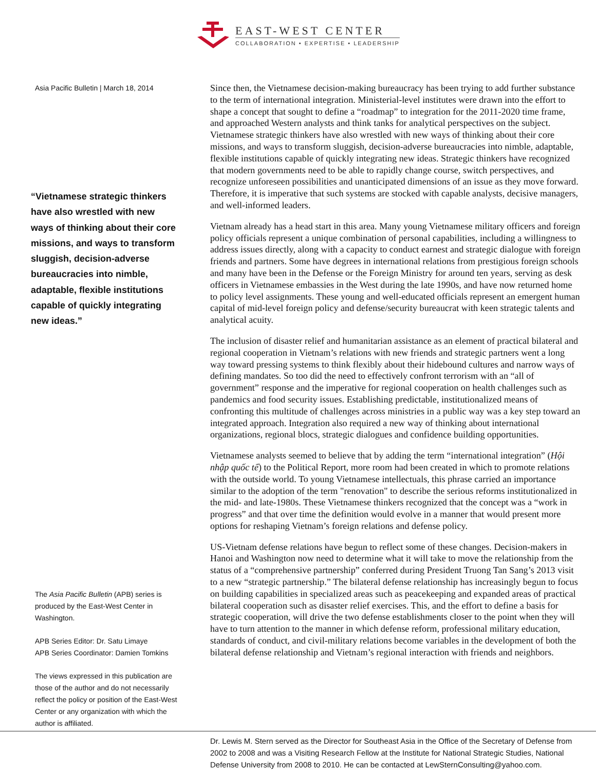EAST-WEST CENTER
COLLABORATION • EXPERTISE • LEADERSHIP
Asia Pacific Bulletin | March 18, 2014
“Vietnamese strategic thinkers have also wrestled with new ways of thinking about their core missions, and ways to transform sluggish, decision-adverse bureaucracies into nimble, adaptable, flexible institutions capable of quickly integrating new ideas.”
The Asia Pacific Bulletin (APB) series is produced by the East-West Center in Washington.
APB Series Editor: Dr. Satu Limaye
APB Series Coordinator: Damien Tomkins
The views expressed in this publication are those of the author and do not necessarily reflect the policy or position of the East-West Center or any organization with which the author is affiliated.
Since then, the Vietnamese decision-making bureaucracy has been trying to add further substance to the term of international integration. Ministerial-level institutes were drawn into the effort to shape a concept that sought to define a “roadmap” to integration for the 2011-2020 time frame, and approached Western analysts and think tanks for analytical perspectives on the subject. Vietnamese strategic thinkers have also wrestled with new ways of thinking about their core missions, and ways to transform sluggish, decision-adverse bureaucracies into nimble, adaptable, flexible institutions capable of quickly integrating new ideas. Strategic thinkers have recognized that modern governments need to be able to rapidly change course, switch perspectives, and recognize unforeseen possibilities and unanticipated dimensions of an issue as they move forward. Therefore, it is imperative that such systems are stocked with capable analysts, decisive managers, and well-informed leaders.
Vietnam already has a head start in this area. Many young Vietnamese military officers and foreign policy officials represent a unique combination of personal capabilities, including a willingness to address issues directly, along with a capacity to conduct earnest and strategic dialogue with foreign friends and partners. Some have degrees in international relations from prestigious foreign schools and many have been in the Defense or the Foreign Ministry for around ten years, serving as desk officers in Vietnamese embassies in the West during the late 1990s, and have now returned home to policy level assignments. These young and well-educated officials represent an emergent human capital of mid-level foreign policy and defense/security bureaucrat with keen strategic talents and analytical acuity.
The inclusion of disaster relief and humanitarian assistance as an element of practical bilateral and regional cooperation in Vietnam’s relations with new friends and strategic partners went a long way toward pressing systems to think flexibly about their hidebound cultures and narrow ways of defining mandates. So too did the need to effectively confront terrorism with an “all of government” response and the imperative for regional cooperation on health challenges such as pandemics and food security issues. Establishing predictable, institutionalized means of confronting this multitude of challenges across ministries in a public way was a key step toward an integrated approach. Integration also required a new way of thinking about international organizations, regional blocs, strategic dialogues and confidence building opportunities.
Vietnamese analysts seemed to believe that by adding the term “international integration” (Hội nhập quốc tế) to the Political Report, more room had been created in which to promote relations with the outside world. To young Vietnamese intellectuals, this phrase carried an importance similar to the adoption of the term "renovation" to describe the serious reforms institutionalized in the mid- and late-1980s. These Vietnamese thinkers recognized that the concept was a “work in progress” and that over time the definition would evolve in a manner that would present more options for reshaping Vietnam’s foreign relations and defense policy.
US-Vietnam defense relations have begun to reflect some of these changes. Decision-makers in Hanoi and Washington now need to determine what it will take to move the relationship from the status of a “comprehensive partnership” conferred during President Truong Tan Sang’s 2013 visit to a new “strategic partnership.” The bilateral defense relationship has increasingly begun to focus on building capabilities in specialized areas such as peacekeeping and expanded areas of practical bilateral cooperation such as disaster relief exercises. This, and the effort to define a basis for strategic cooperation, will drive the two defense establishments closer to the point when they will have to turn attention to the manner in which defense reform, professional military education, standards of conduct, and civil-military relations become variables in the development of both the bilateral defense relationship and Vietnam’s regional interaction with friends and neighbors.
Dr. Lewis M. Stern served as the Director for Southeast Asia in the Office of the Secretary of Defense from 2002 to 2008 and was a Visiting Research Fellow at the Institute for National Strategic Studies, National Defense University from 2008 to 2010. He can be contacted at LewSternConsulting@yahoo.com.